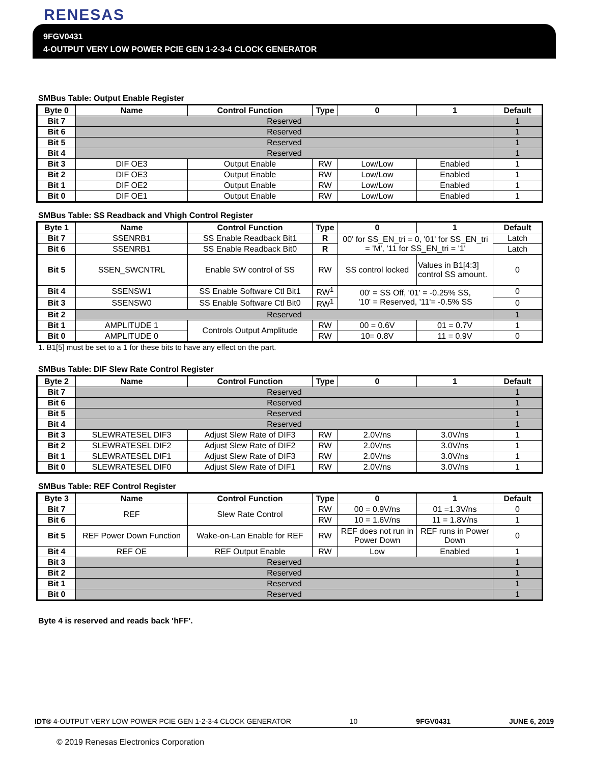RENESAS
9FGV0431
4-OUTPUT VERY LOW POWER PCIE GEN 1-2-3-4 CLOCK GENERATOR
SMBus Table: Output Enable Register
| Byte 0 | Name | Control Function | Type | 0 | 1 | Default |
| --- | --- | --- | --- | --- | --- | --- |
| Bit 7 | Reserved | | | | | 1 |
| Bit 6 | Reserved | | | | | 1 |
| Bit 5 | Reserved | | | | | 1 |
| Bit 4 | Reserved | | | | | 1 |
| Bit 3 | DIF OE3 | Output Enable | RW | Low/Low | Enabled | 1 |
| Bit 2 | DIF OE3 | Output Enable | RW | Low/Low | Enabled | 1 |
| Bit 1 | DIF OE2 | Output Enable | RW | Low/Low | Enabled | 1 |
| Bit 0 | DIF OE1 | Output Enable | RW | Low/Low | Enabled | 1 |
SMBus Table: SS Readback and Vhigh Control Register
| Byte 1 | Name | Control Function | Type | 0 | 1 | Default |
| --- | --- | --- | --- | --- | --- | --- |
| Bit 7 | SSENRB1 | SS Enable Readback Bit1 | R | 00' for SS_EN_tri = 0, '01' for SS_EN_tri = 'M', '11 for SS_EN_tri = '1' | | Latch |
| Bit 6 | SSENRB1 | SS Enable Readback Bit0 | R | | | Latch |
| Bit 5 | SSEN_SWCNTRL | Enable SW control of SS | RW | SS control locked | Values in B1[4:3] control SS amount. | 0 |
| Bit 4 | SSENSW1 | SS Enable Software Ctl Bit1 | RW<sup>1</sup> | 00' = SS Off, '01' = -0.25% SS, '10' = Reserved, '11'= -0.5% SS | | 0 |
| Bit 3 | SSENSW0 | SS Enable Software Ctl Bit0 | RW<sup>1</sup> | | | 0 |
| Bit 2 | Reserved | | | | | 1 |
| Bit 1 | AMPLITUDE 1 | Controls Output Amplitude | RW | 00 = 0.6V | 01 = 0.7V | 1 |
| Bit 0 | AMPLITUDE 0 | | RW | 10= 0.8V | 11 = 0.9V | 0 |
1. B1[5] must be set to a 1 for these bits to have any effect on the part.
SMBus Table: DIF Slew Rate Control Register
| Byte 2 | Name | Control Function | Type | 0 | 1 | Default |
| --- | --- | --- | --- | --- | --- | --- |
| Bit 7 | Reserved | | | | | 1 |
| Bit 6 | Reserved | | | | | 1 |
| Bit 5 | Reserved | | | | | 1 |
| Bit 4 | Reserved | | | | | 1 |
| Bit 3 | SLEWRATESEL DIF3 | Adjust Slew Rate of DIF3 | RW | 2.0V/ns | 3.0V/ns | 1 |
| Bit 2 | SLEWRATESEL DIF2 | Adjust Slew Rate of DIF2 | RW | 2.0V/ns | 3.0V/ns | 1 |
| Bit 1 | SLEWRATESEL DIF1 | Adjust Slew Rate of DIF3 | RW | 2.0V/ns | 3.0V/ns | 1 |
| Bit 0 | SLEWRATESEL DIF0 | Adjust Slew Rate of DIF1 | RW | 2.0V/ns | 3.0V/ns | 1 |
SMBus Table: REF Control Register
| Byte 3 | Name | Control Function | Type | 0 | 1 | Default |
| --- | --- | --- | --- | --- | --- | --- |
| Bit 7 | REF | Slew Rate Control | RW | 00 = 0.9V/ns | 01 =1.3V/ns | 0 |
| Bit 6 | | | RW | 10 = 1.6V/ns | 11 = 1.8V/ns | 1 |
| Bit 5 | REF Power Down Function | Wake-on-Lan Enable for REF | RW | REF does not run in Power Down | REF runs in Power Down | 0 |
| Bit 4 | REF OE | REF Output Enable | RW | Low | Enabled | 1 |
| Bit 3 | Reserved | | | | | 1 |
| Bit 2 | Reserved | | | | | 1 |
| Bit 1 | Reserved | | | | | 1 |
| Bit 0 | Reserved | | | | | 1 |
Byte 4 is reserved and reads back 'hFF'.
IDT® 4-OUTPUT VERY LOW POWER PCIE GEN 1-2-3-4 CLOCK GENERATOR 10 9FGV0431 JUNE 6, 2019
© 2019 Renesas Electronics Corporation